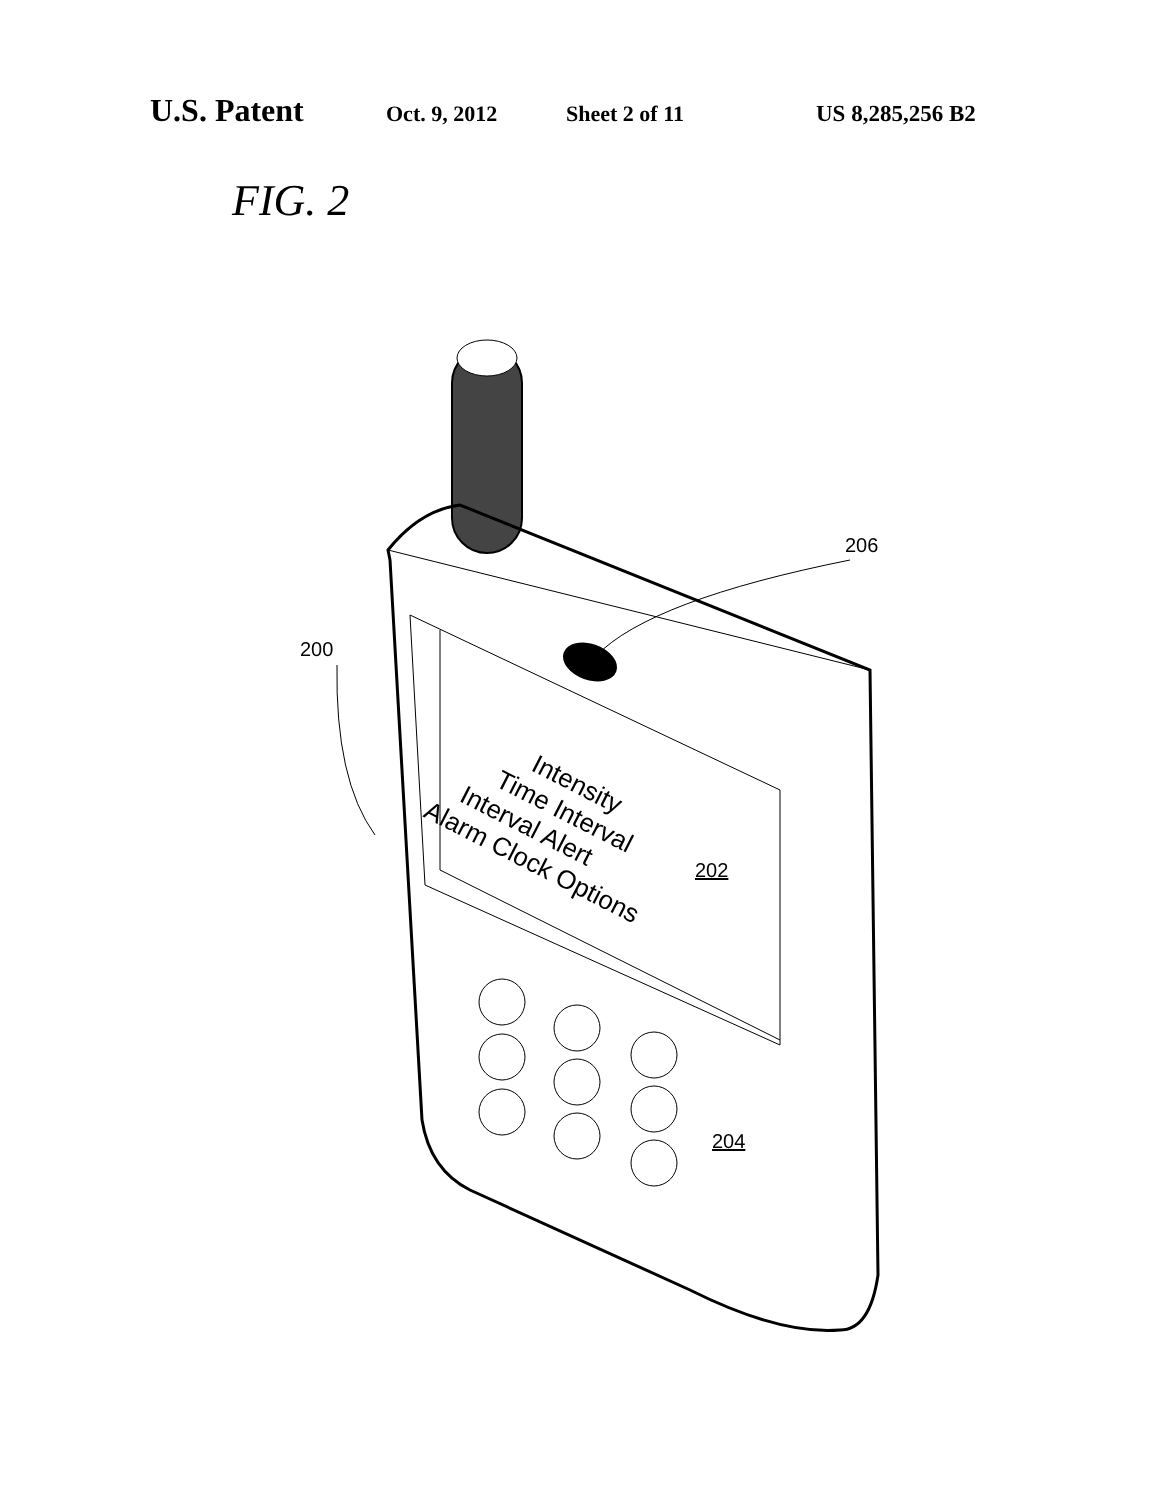U.S. Patent Oct. 9, 2012 Sheet 2 of 11 US 8,285,256 B2
FIG. 2
200
206
Intensity
Time Interval
Interval Alert
Alarm Clock Options
202
204